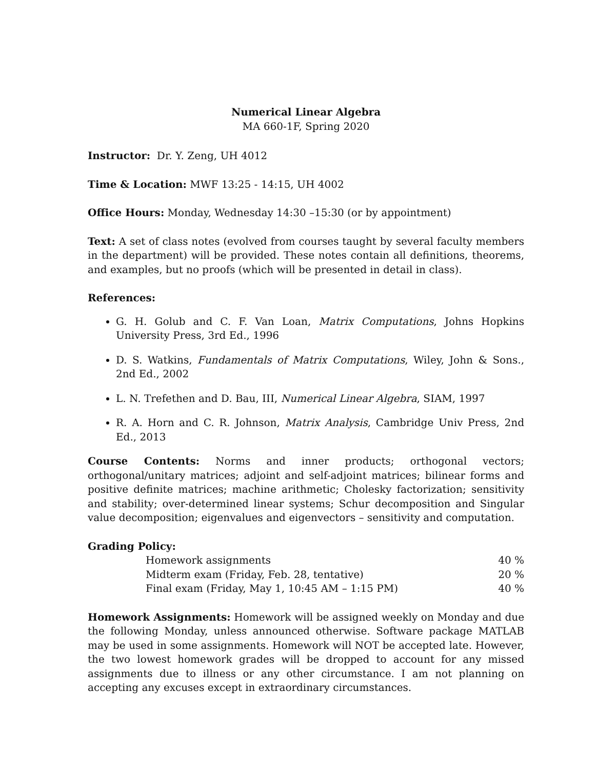Numerical Linear Algebra
MA 660-1F, Spring 2020
Instructor: Dr. Y. Zeng, UH 4012
Time & Location: MWF 13:25 - 14:15, UH 4002
Office Hours: Monday, Wednesday 14:30 –15:30 (or by appointment)
Text: A set of class notes (evolved from courses taught by several faculty members in the department) will be provided. These notes contain all definitions, theorems, and examples, but no proofs (which will be presented in detail in class).
References:
G. H. Golub and C. F. Van Loan, Matrix Computations, Johns Hopkins University Press, 3rd Ed., 1996
D. S. Watkins, Fundamentals of Matrix Computations, Wiley, John & Sons., 2nd Ed., 2002
L. N. Trefethen and D. Bau, III, Numerical Linear Algebra, SIAM, 1997
R. A. Horn and C. R. Johnson, Matrix Analysis, Cambridge Univ Press, 2nd Ed., 2013
Course Contents: Norms and inner products; orthogonal vectors; orthogonal/unitary matrices; adjoint and self-adjoint matrices; bilinear forms and positive definite matrices; machine arithmetic; Cholesky factorization; sensitivity and stability; over-determined linear systems; Schur decomposition and Singular value decomposition; eigenvalues and eigenvectors – sensitivity and computation.
Grading Policy:
| Homework assignments | 40 % |
| Midterm exam (Friday, Feb. 28, tentative) | 20 % |
| Final exam (Friday, May 1, 10:45 AM – 1:15 PM) | 40 % |
Homework Assignments: Homework will be assigned weekly on Monday and due the following Monday, unless announced otherwise. Software package MATLAB may be used in some assignments. Homework will NOT be accepted late. However, the two lowest homework grades will be dropped to account for any missed assignments due to illness or any other circumstance. I am not planning on accepting any excuses except in extraordinary circumstances.